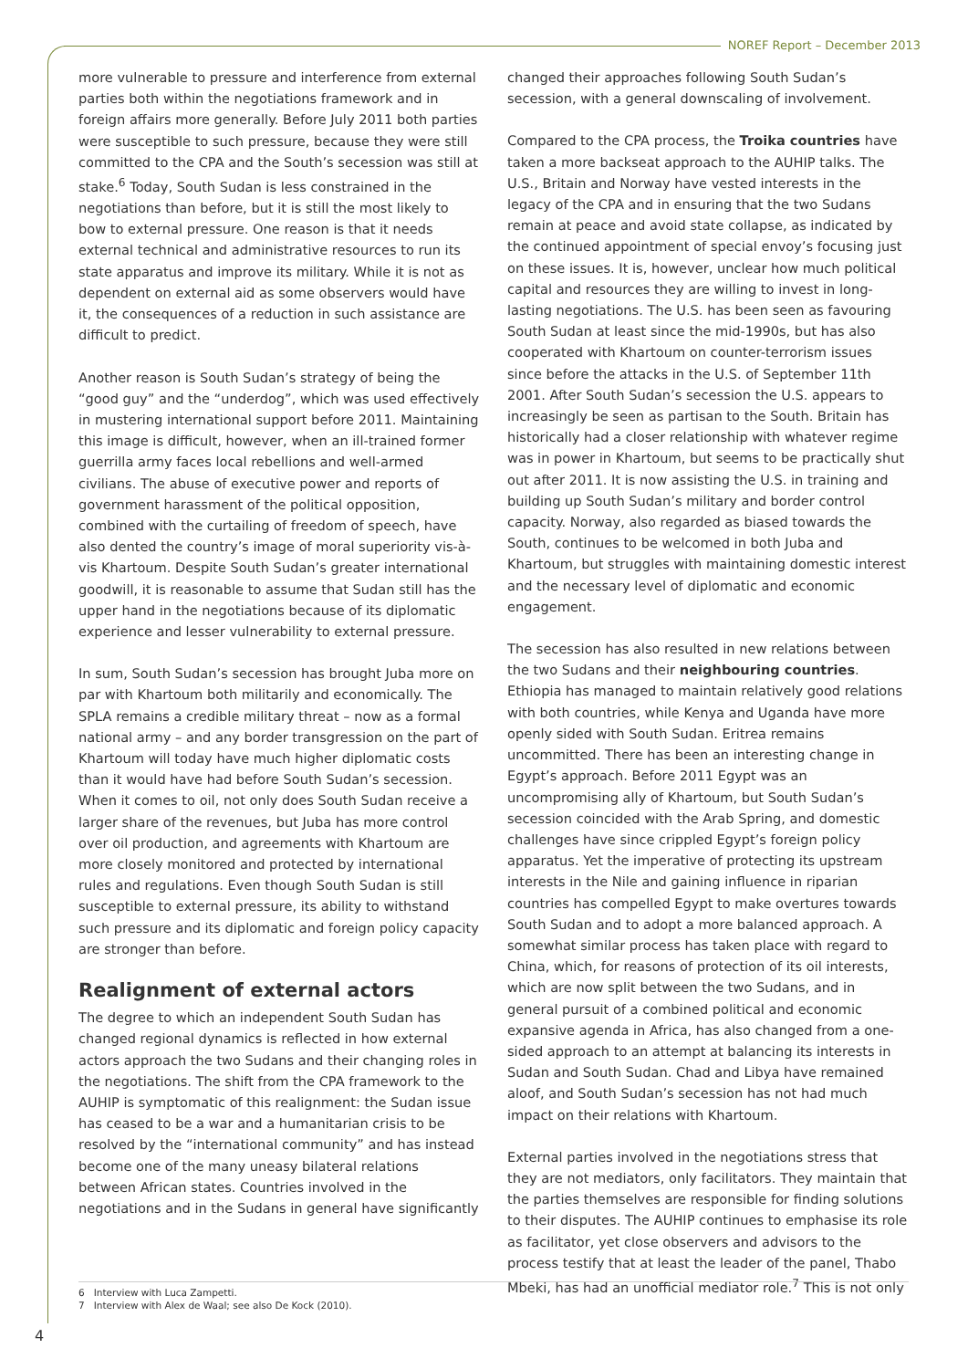NOREF Report – December 2013
more vulnerable to pressure and interference from external parties both within the negotiations framework and in foreign affairs more generally. Before July 2011 both parties were susceptible to such pressure, because they were still committed to the CPA and the South’s secession was still at stake.<sup>6</sup> Today, South Sudan is less constrained in the negotiations than before, but it is still the most likely to bow to external pressure. One reason is that it needs external technical and administrative resources to run its state apparatus and improve its military. While it is not as dependent on external aid as some observers would have it, the consequences of a reduction in such assistance are difficult to predict.
Another reason is South Sudan’s strategy of being the “good guy” and the “underdog”, which was used effectively in mustering international support before 2011. Maintaining this image is difficult, however, when an ill-trained former guerrilla army faces local rebellions and well-armed civilians. The abuse of executive power and reports of government harassment of the political opposition, combined with the curtailing of freedom of speech, have also dented the country’s image of moral superiority vis-à-vis Khartoum. Despite South Sudan’s greater international goodwill, it is reasonable to assume that Sudan still has the upper hand in the negotiations because of its diplomatic experience and lesser vulnerability to external pressure.
In sum, South Sudan’s secession has brought Juba more on par with Khartoum both militarily and economically. The SPLA remains a credible military threat – now as a formal national army – and any border transgression on the part of Khartoum will today have much higher diplomatic costs than it would have had before South Sudan’s secession. When it comes to oil, not only does South Sudan receive a larger share of the revenues, but Juba has more control over oil production, and agreements with Khartoum are more closely monitored and protected by international rules and regulations. Even though South Sudan is still susceptible to external pressure, its ability to withstand such pressure and its diplomatic and foreign policy capacity are stronger than before.
Realignment of external actors
The degree to which an independent South Sudan has changed regional dynamics is reflected in how external actors approach the two Sudans and their changing roles in the negotiations. The shift from the CPA framework to the AUHIP is symptomatic of this realignment: the Sudan issue has ceased to be a war and a humanitarian crisis to be resolved by the “international community” and has instead become one of the many uneasy bilateral relations between African states. Countries involved in the negotiations and in the Sudans in general have significantly
changed their approaches following South Sudan’s secession, with a general downscaling of involvement.
Compared to the CPA process, the Troika countries have taken a more backseat approach to the AUHIP talks. The U.S., Britain and Norway have vested interests in the legacy of the CPA and in ensuring that the two Sudans remain at peace and avoid state collapse, as indicated by the continued appointment of special envoy’s focusing just on these issues. It is, however, unclear how much political capital and resources they are willing to invest in long-lasting negotiations. The U.S. has been seen as favouring South Sudan at least since the mid-1990s, but has also cooperated with Khartoum on counter-terrorism issues since before the attacks in the U.S. of September 11th 2001. After South Sudan’s secession the U.S. appears to increasingly be seen as partisan to the South. Britain has historically had a closer relationship with whatever regime was in power in Khartoum, but seems to be practically shut out after 2011. It is now assisting the U.S. in training and building up South Sudan’s military and border control capacity. Norway, also regarded as biased towards the South, continues to be welcomed in both Juba and Khartoum, but struggles with maintaining domestic interest and the necessary level of diplomatic and economic engagement.
The secession has also resulted in new relations between the two Sudans and their neighbouring countries. Ethiopia has managed to maintain relatively good relations with both countries, while Kenya and Uganda have more openly sided with South Sudan. Eritrea remains uncommitted. There has been an interesting change in Egypt’s approach. Before 2011 Egypt was an uncompromising ally of Khartoum, but South Sudan’s secession coincided with the Arab Spring, and domestic challenges have since crippled Egypt’s foreign policy apparatus. Yet the imperative of protecting its upstream interests in the Nile and gaining influence in riparian countries has compelled Egypt to make overtures towards South Sudan and to adopt a more balanced approach. A somewhat similar process has taken place with regard to China, which, for reasons of protection of its oil interests, which are now split between the two Sudans, and in general pursuit of a combined political and economic expansive agenda in Africa, has also changed from a one-sided approach to an attempt at balancing its interests in Sudan and South Sudan. Chad and Libya have remained aloof, and South Sudan’s secession has not had much impact on their relations with Khartoum.
External parties involved in the negotiations stress that they are not mediators, only facilitators. They maintain that the parties themselves are responsible for finding solutions to their disputes. The AUHIP continues to emphasise its role as facilitator, yet close observers and advisors to the process testify that at least the leader of the panel, Thabo Mbeki, has had an unofficial mediator role.<sup>7</sup> This is not only
6 Interview with Luca Zampetti.
7 Interview with Alex de Waal; see also De Kock (2010).
4